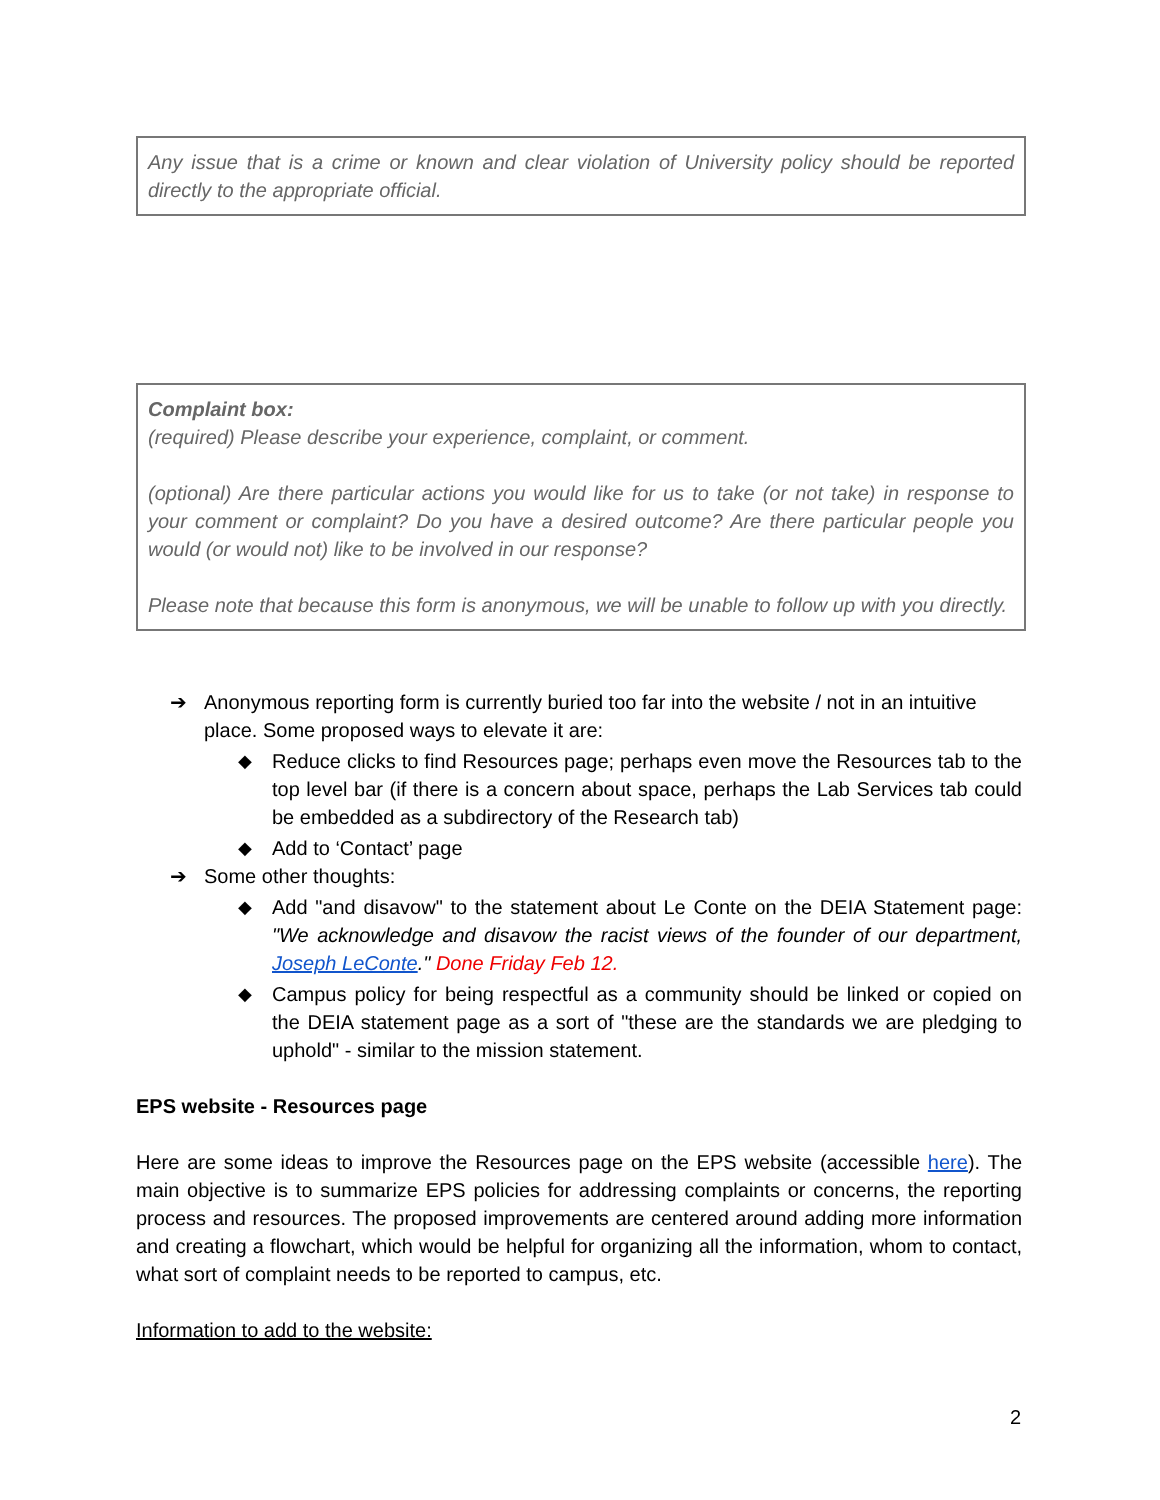Any issue that is a crime or known and clear violation of University policy should be reported directly to the appropriate official.
Complaint box:
(required) Please describe your experience, complaint, or comment.
(optional) Are there particular actions you would like for us to take (or not take) in response to your comment or complaint? Do you have a desired outcome? Are there particular people you would (or would not) like to be involved in our response?
Please note that because this form is anonymous, we will be unable to follow up with you directly.
➔ Anonymous reporting form is currently buried too far into the website / not in an intuitive place. Some proposed ways to elevate it are:
◆ Reduce clicks to find Resources page; perhaps even move the Resources tab to the top level bar (if there is a concern about space, perhaps the Lab Services tab could be embedded as a subdirectory of the Research tab)
◆ Add to ‘Contact’ page
➔ Some other thoughts:
◆ Add "and disavow" to the statement about Le Conte on the DEIA Statement page: "We acknowledge and disavow the racist views of the founder of our department, Joseph LeConte." Done Friday Feb 12.
◆ Campus policy for being respectful as a community should be linked or copied on the DEIA statement page as a sort of "these are the standards we are pledging to uphold" - similar to the mission statement.
EPS website - Resources page
Here are some ideas to improve the Resources page on the EPS website (accessible here). The main objective is to summarize EPS policies for addressing complaints or concerns, the reporting process and resources. The proposed improvements are centered around adding more information and creating a flowchart, which would be helpful for organizing all the information, whom to contact, what sort of complaint needs to be reported to campus, etc.
Information to add to the website:
2